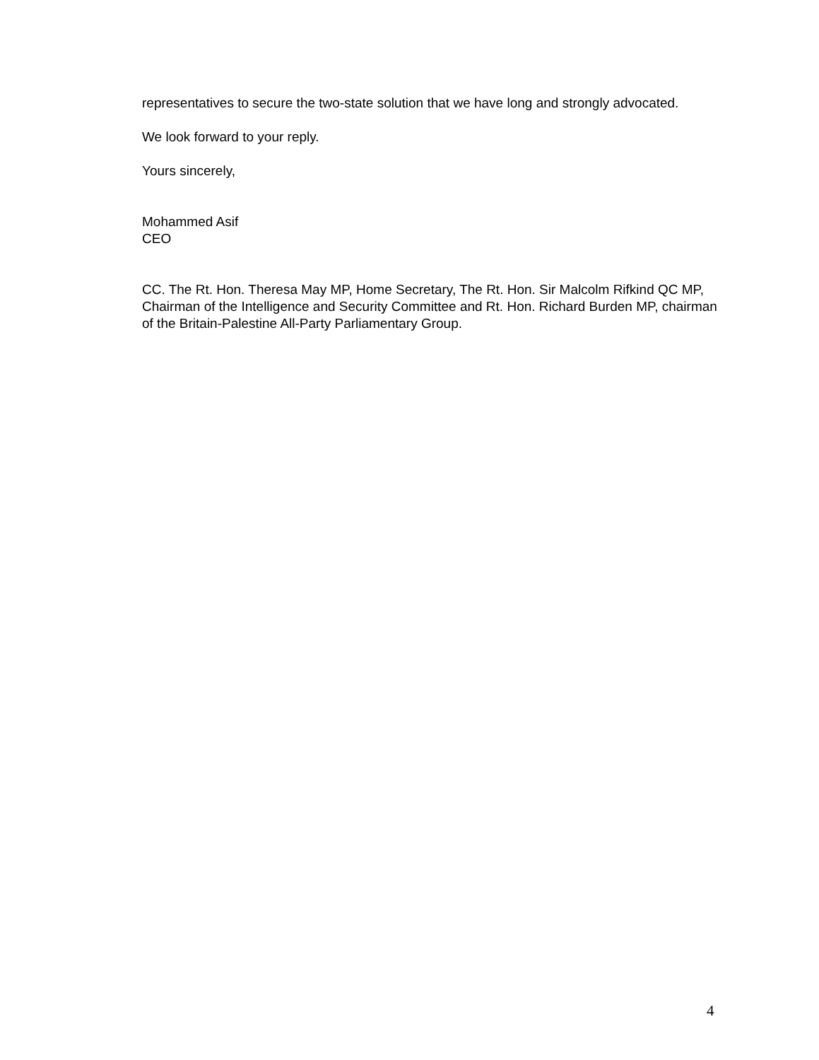representatives to secure the two-state solution that we have long and strongly advocated.
We look forward to your reply.
Yours sincerely,
Mohammed Asif
CEO
CC. The Rt. Hon. Theresa May MP, Home Secretary, The Rt. Hon. Sir Malcolm Rifkind QC MP, Chairman of the Intelligence and Security Committee and Rt. Hon. Richard Burden MP, chairman of the Britain-Palestine All-Party Parliamentary Group.
4